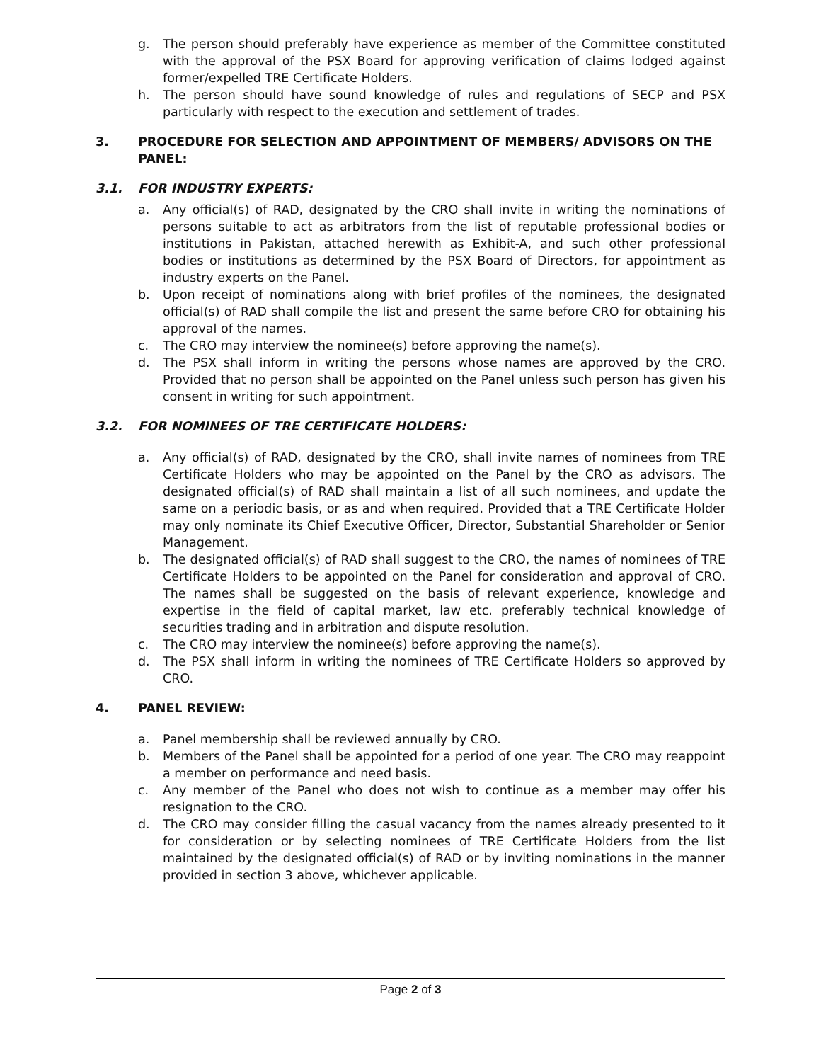g. The person should preferably have experience as member of the Committee constituted with the approval of the PSX Board for approving verification of claims lodged against former/expelled TRE Certificate Holders.
h. The person should have sound knowledge of rules and regulations of SECP and PSX particularly with respect to the execution and settlement of trades.
3. PROCEDURE FOR SELECTION AND APPOINTMENT OF MEMBERS/ ADVISORS ON THE PANEL:
3.1. FOR INDUSTRY EXPERTS:
a. Any official(s) of RAD, designated by the CRO shall invite in writing the nominations of persons suitable to act as arbitrators from the list of reputable professional bodies or institutions in Pakistan, attached herewith as Exhibit-A, and such other professional bodies or institutions as determined by the PSX Board of Directors, for appointment as industry experts on the Panel.
b. Upon receipt of nominations along with brief profiles of the nominees, the designated official(s) of RAD shall compile the list and present the same before CRO for obtaining his approval of the names.
c. The CRO may interview the nominee(s) before approving the name(s).
d. The PSX shall inform in writing the persons whose names are approved by the CRO. Provided that no person shall be appointed on the Panel unless such person has given his consent in writing for such appointment.
3.2. FOR NOMINEES OF TRE CERTIFICATE HOLDERS:
a. Any official(s) of RAD, designated by the CRO, shall invite names of nominees from TRE Certificate Holders who may be appointed on the Panel by the CRO as advisors. The designated official(s) of RAD shall maintain a list of all such nominees, and update the same on a periodic basis, or as and when required. Provided that a TRE Certificate Holder may only nominate its Chief Executive Officer, Director, Substantial Shareholder or Senior Management.
b. The designated official(s) of RAD shall suggest to the CRO, the names of nominees of TRE Certificate Holders to be appointed on the Panel for consideration and approval of CRO. The names shall be suggested on the basis of relevant experience, knowledge and expertise in the field of capital market, law etc. preferably technical knowledge of securities trading and in arbitration and dispute resolution.
c. The CRO may interview the nominee(s) before approving the name(s).
d. The PSX shall inform in writing the nominees of TRE Certificate Holders so approved by CRO.
4. PANEL REVIEW:
a. Panel membership shall be reviewed annually by CRO.
b. Members of the Panel shall be appointed for a period of one year. The CRO may reappoint a member on performance and need basis.
c. Any member of the Panel who does not wish to continue as a member may offer his resignation to the CRO.
d. The CRO may consider filling the casual vacancy from the names already presented to it for consideration or by selecting nominees of TRE Certificate Holders from the list maintained by the designated official(s) of RAD or by inviting nominations in the manner provided in section 3 above, whichever applicable.
Page 2 of 3